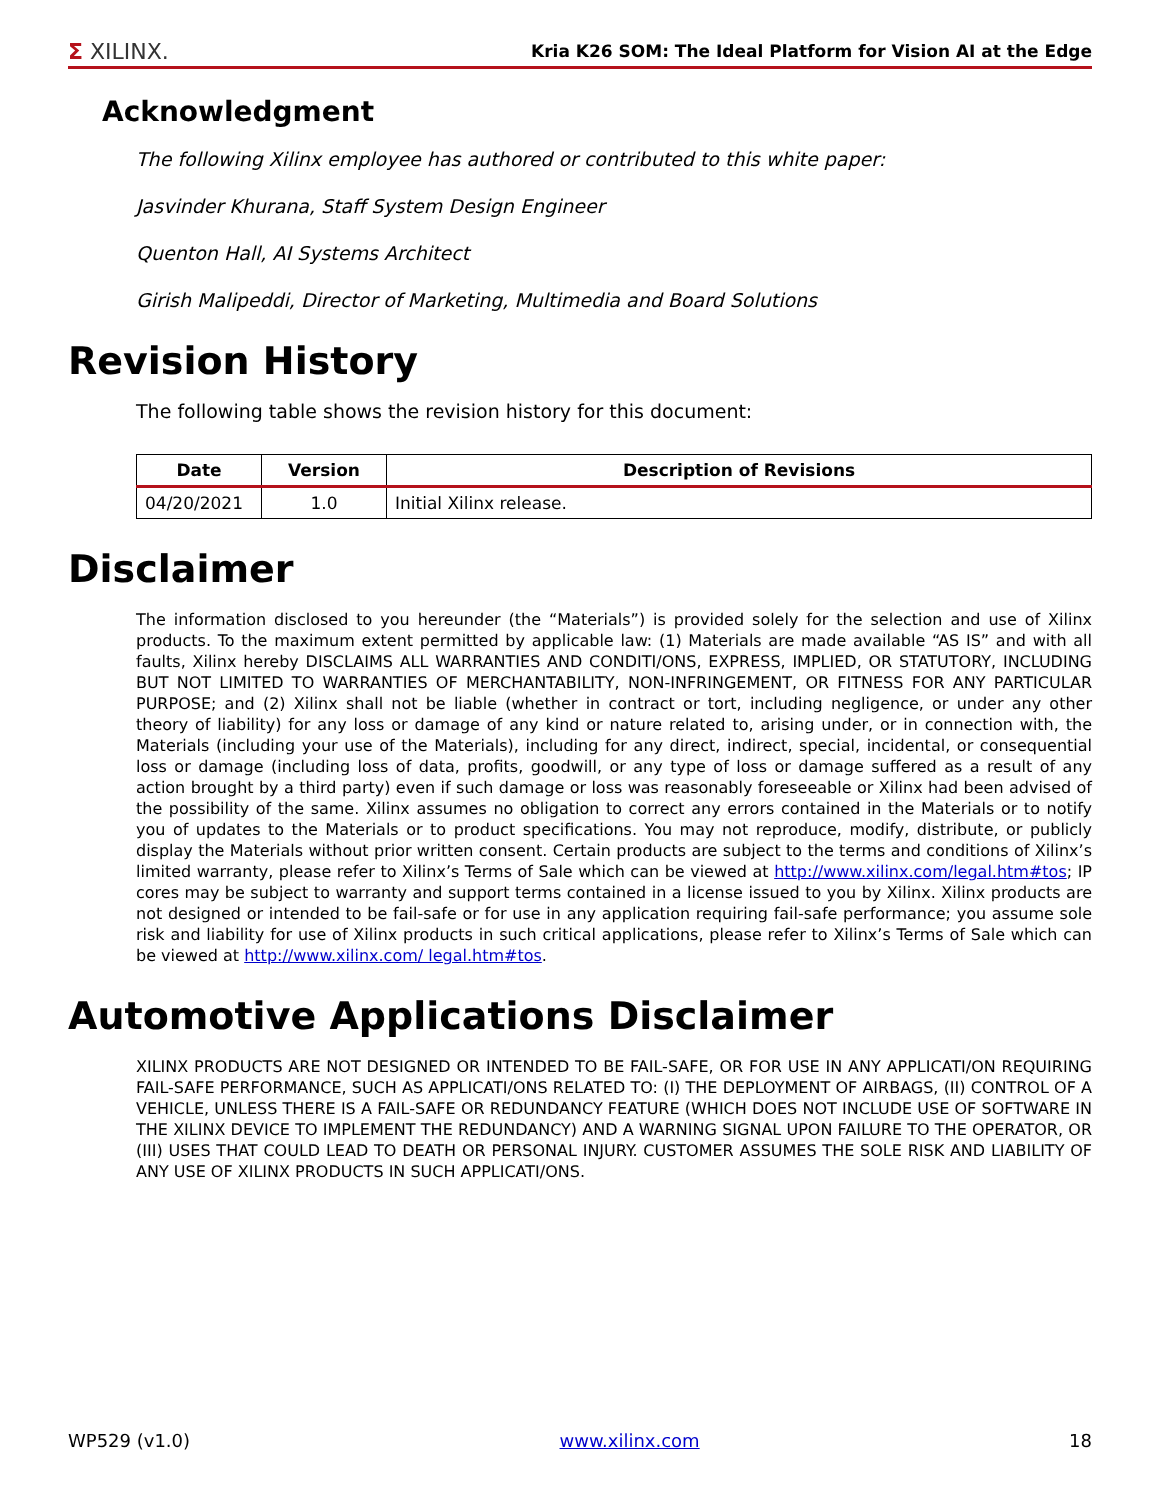Σ XILINX.
Kria K26 SOM: The Ideal Platform for Vision AI at the Edge
Acknowledgment
The following Xilinx employee has authored or contributed to this white paper:
Jasvinder Khurana, Staff System Design Engineer
Quenton Hall, AI Systems Architect
Girish Malipeddi, Director of Marketing, Multimedia and Board Solutions
Revision History
The following table shows the revision history for this document:
| Date | Version | Description of Revisions |
| --- | --- | --- |
| 04/20/2021 | 1.0 | Initial Xilinx release. |
Disclaimer
The information disclosed to you hereunder (the “Materials”) is provided solely for the selection and use of Xilinx products. To the maximum extent permitted by applicable law: (1) Materials are made available “AS IS” and with all faults, Xilinx hereby DISCLAIMS ALL WARRANTIES AND CONDITI/ONS, EXPRESS, IMPLIED, OR STATUTORY, INCLUDING BUT NOT LIMITED TO WARRANTIES OF MERCHANTABILITY, NON-INFRINGEMENT, OR FITNESS FOR ANY PARTICULAR PURPOSE; and (2) Xilinx shall not be liable (whether in contract or tort, including negligence, or under any other theory of liability) for any loss or damage of any kind or nature related to, arising under, or in connection with, the Materials (including your use of the Materials), including for any direct, indirect, special, incidental, or consequential loss or damage (including loss of data, profits, goodwill, or any type of loss or damage suffered as a result of any action brought by a third party) even if such damage or loss was reasonably foreseeable or Xilinx had been advised of the possibility of the same. Xilinx assumes no obligation to correct any errors contained in the Materials or to notify you of updates to the Materials or to product specifications. You may not reproduce, modify, distribute, or publicly display the Materials without prior written consent. Certain products are subject to the terms and conditions of Xilinx’s limited warranty, please refer to Xilinx’s Terms of Sale which can be viewed at http://www.xilinx.com/legal.htm#tos; IP cores may be subject to warranty and support terms contained in a license issued to you by Xilinx. Xilinx products are not designed or intended to be fail-safe or for use in any application requiring fail-safe performance; you assume sole risk and liability for use of Xilinx products in such critical applications, please refer to Xilinx’s Terms of Sale which can be viewed at http://www.xilinx.com/ legal.htm#tos.
Automotive Applications Disclaimer
XILINX PRODUCTS ARE NOT DESIGNED OR INTENDED TO BE FAIL-SAFE, OR FOR USE IN ANY APPLICATI/ON REQUIRING FAIL-SAFE PERFORMANCE, SUCH AS APPLICATI/ONS RELATED TO: (I) THE DEPLOYMENT OF AIRBAGS, (II) CONTROL OF A VEHICLE, UNLESS THERE IS A FAIL-SAFE OR REDUNDANCY FEATURE (WHICH DOES NOT INCLUDE USE OF SOFTWARE IN THE XILINX DEVICE TO IMPLEMENT THE REDUNDANCY) AND A WARNING SIGNAL UPON FAILURE TO THE OPERATOR, OR (III) USES THAT COULD LEAD TO DEATH OR PERSONAL INJURY. CUSTOMER ASSUMES THE SOLE RISK AND LIABILITY OF ANY USE OF XILINX PRODUCTS IN SUCH APPLICATI/ONS.
WP529 (v1.0) www.xilinx.com 18